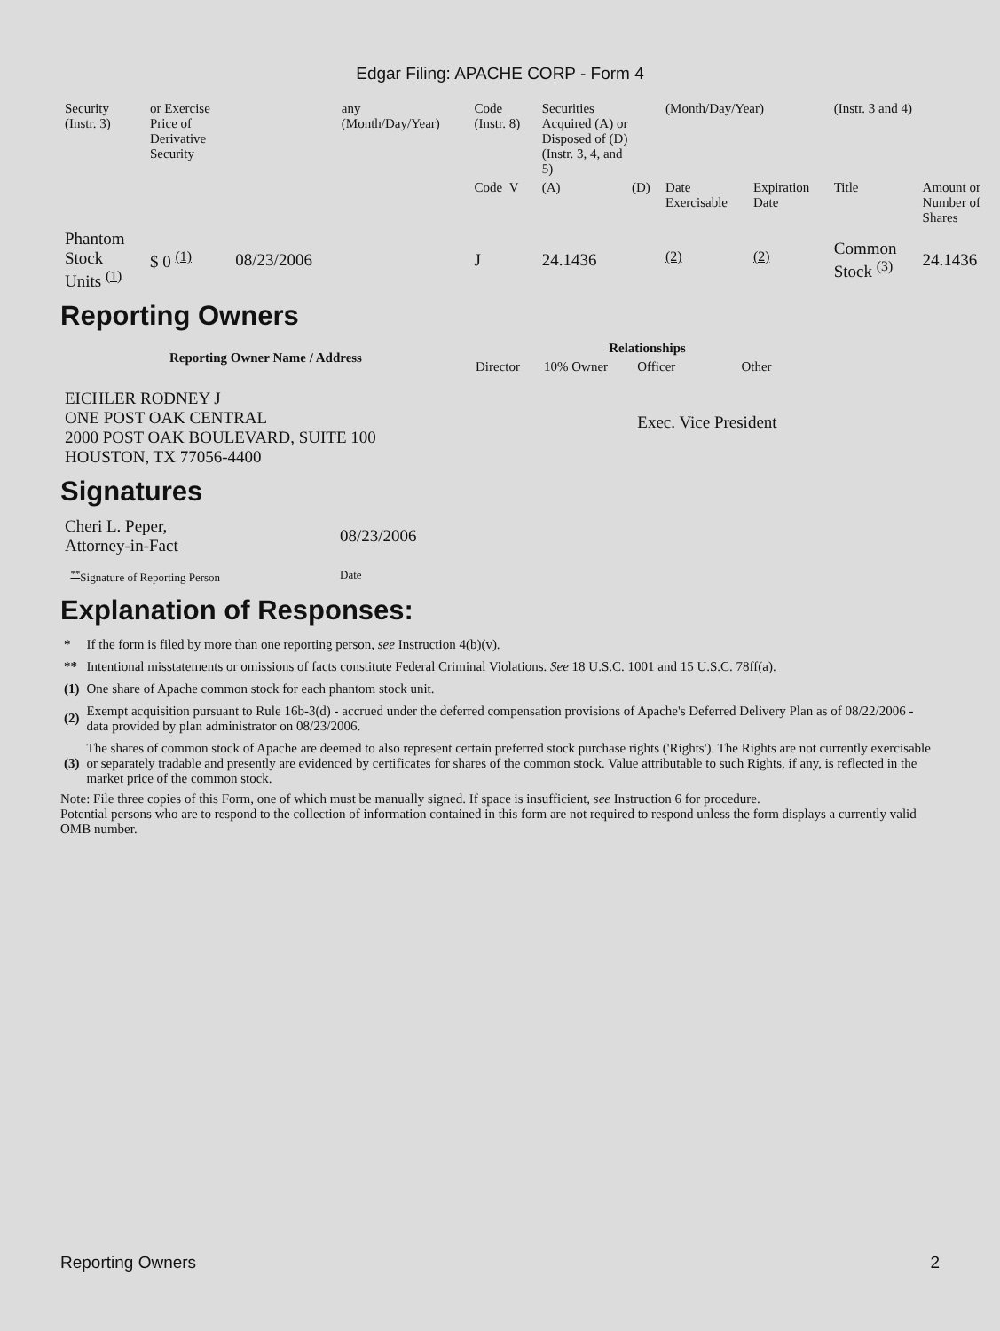Edgar Filing: APACHE CORP - Form 4
| Security (Instr. 3) | or Exercise Price of Derivative Security | | any (Month/Day/Year) | Code (Instr. 8) | Securities Acquired (A) or Disposed of (D) (Instr. 3, 4, and 5) | | | (Month/Day/Year) | | (Instr. 3 and 4) | |
| | | | | Code V | (A) | | (D) | Date Exercisable | Expiration Date | Title | Amount or Number of Shares |
| Phantom Stock Units <sup>(1)</sup> | $ 0 <sup>(1)</sup> | 08/23/2006 | | J | 24.1436 | | | <sup>(2)</sup> | <sup>(2)</sup> | Common Stock <sup>(3)</sup> | 24.1436 |
Reporting Owners
| Reporting Owner Name / Address | Relationships | | | |
| --- | --- | --- | --- | --- |
| | Director | 10% Owner | Officer | Other |
| EICHLER RODNEY J ONE POST OAK CENTRAL 2000 POST OAK BOULEVARD, SUITE 100 HOUSTON, TX 77056-4400 | | | Exec. Vice President | |
Signatures
| Cheri L. Peper, Attorney-in-Fact | 08/23/2006 |
| <sup>**</sup> Signature of Reporting Person | Date |
Explanation of Responses:
| * | If the form is filed by more than one reporting person, see Instruction 4(b)(v). |
| ** | Intentional misstatements or omissions of facts constitute Federal Criminal Violations. See 18 U.S.C. 1001 and 15 U.S.C. 78ff(a). |
| (1) | One share of Apache common stock for each phantom stock unit. |
| (2) | Exempt acquisition pursuant to Rule 16b-3(d) - accrued under the deferred compensation provisions of Apache's Deferred Delivery Plan as of 08/22/2006 - data provided by plan administrator on 08/23/2006. |
| (3) | The shares of common stock of Apache are deemed to also represent certain preferred stock purchase rights ('Rights'). The Rights are not currently exercisable or separately tradable and presently are evidenced by certificates for shares of the common stock. Value attributable to such Rights, if any, is reflected in the market price of the common stock. |
Note: File three copies of this Form, one of which must be manually signed. If space is insufficient, see Instruction 6 for procedure.
Potential persons who are to respond to the collection of information contained in this form are not required to respond unless the form displays a currently valid OMB number.
Reporting Owners 2